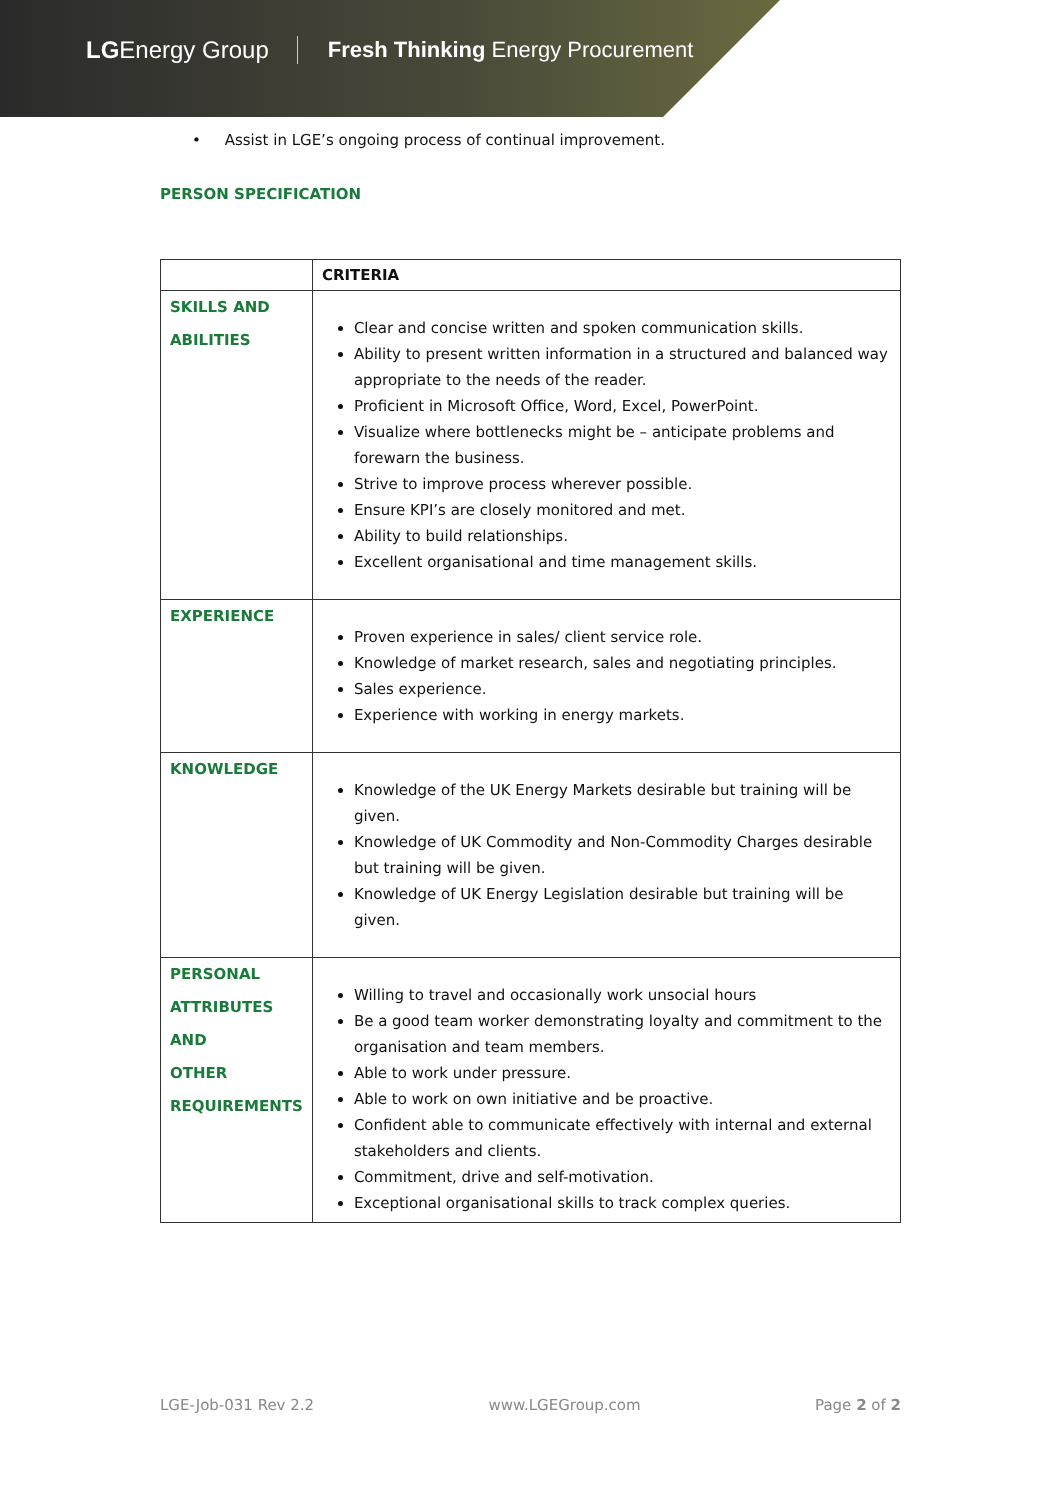LGEnergy Group Fresh Thinking Energy Procurement
• Assist in LGE’s ongoing process of continual improvement.
PERSON SPECIFICATION
| | CRITERIA |
| --- | --- |
| SKILLS AND ABILITIES | Clear and concise written and spoken communication skills. Ability to present written information in a structured and balanced way appropriate to the needs of the reader. Proficient in Microsoft Office, Word, Excel, PowerPoint. Visualize where bottlenecks might be – anticipate problems and forewarn the business. Strive to improve process wherever possible. Ensure KPI’s are closely monitored and met. Ability to build relationships. Excellent organisational and time management skills. |
| EXPERIENCE | Proven experience in sales/ client service role. Knowledge of market research, sales and negotiating principles. Sales experience. Experience with working in energy markets. |
| KNOWLEDGE | Knowledge of the UK Energy Markets desirable but training will be given. Knowledge of UK Commodity and Non-Commodity Charges desirable but training will be given. Knowledge of UK Energy Legislation desirable but training will be given. |
| PERSONAL ATTRIBUTES AND OTHER REQUIREMENTS | Willing to travel and occasionally work unsocial hours Be a good team worker demonstrating loyalty and commitment to the organisation and team members. Able to work under pressure. Able to work on own initiative and be proactive. Confident able to communicate effectively with internal and external stakeholders and clients. Commitment, drive and self-motivation. Exceptional organisational skills to track complex queries. |
LGE-Job-031 Rev 2.2 www.LGEGroup.com Page 2 of 2